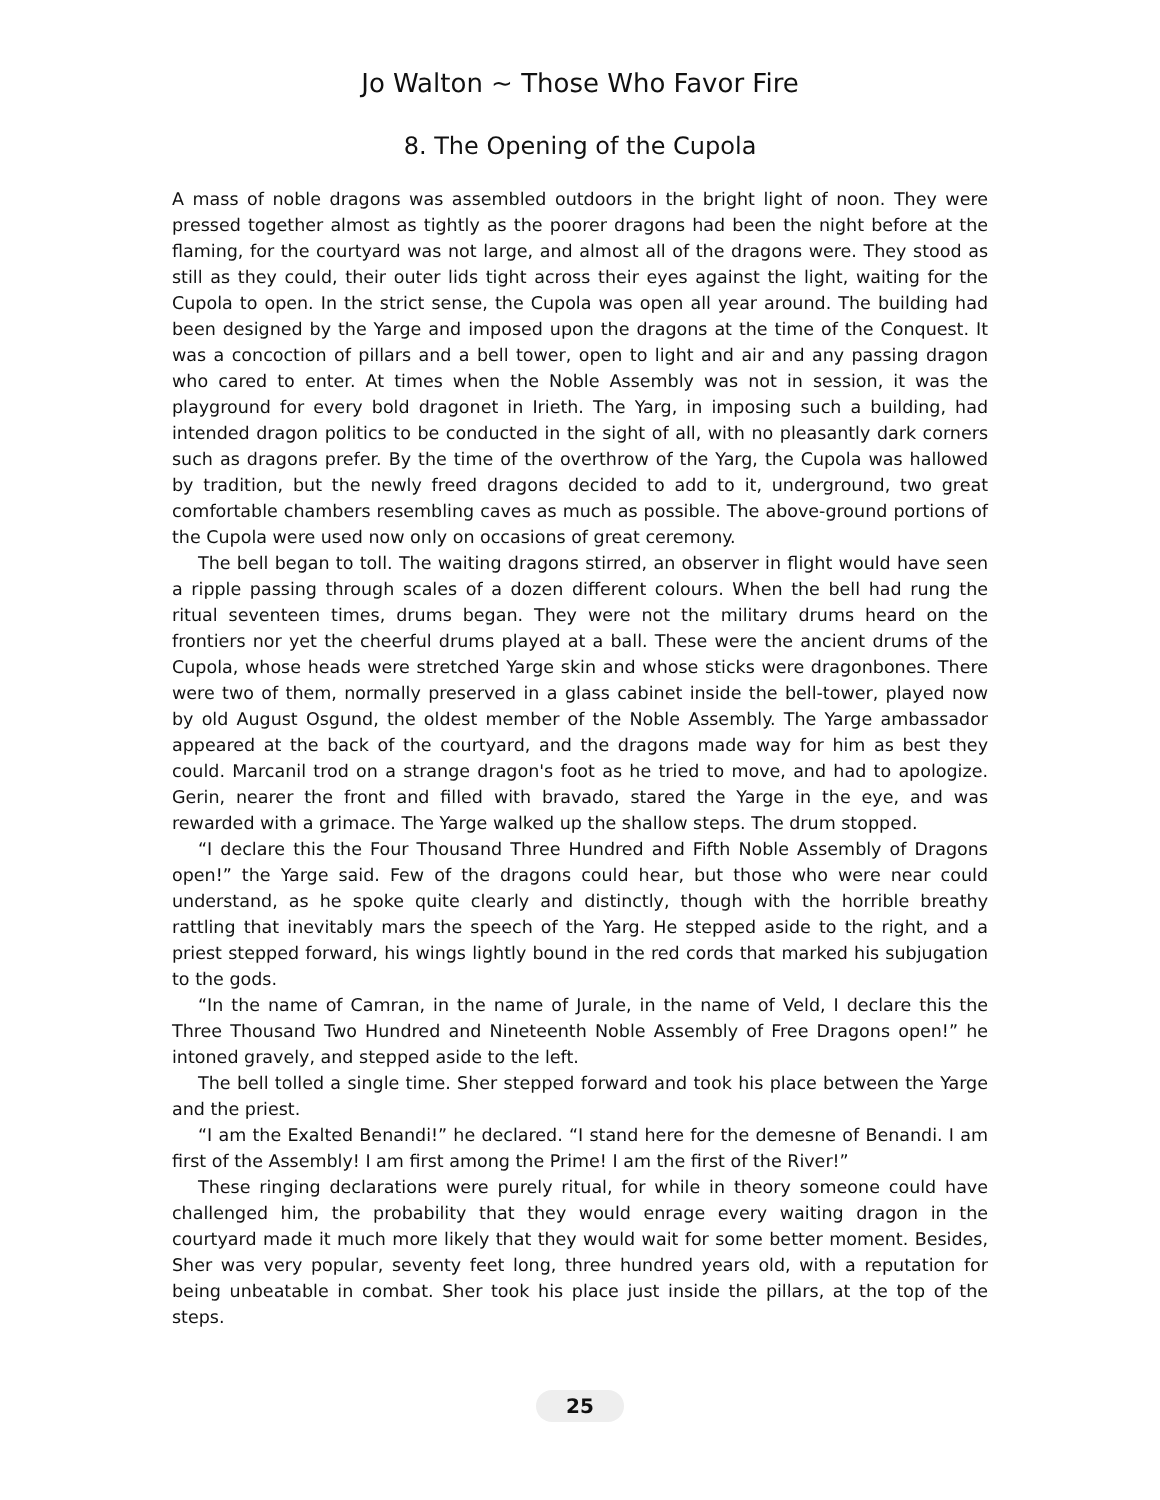Jo Walton ~ Those Who Favor Fire
8. The Opening of the Cupola
A mass of noble dragons was assembled outdoors in the bright light of noon. They were pressed together almost as tightly as the poorer dragons had been the night before at the flaming, for the courtyard was not large, and almost all of the dragons were. They stood as still as they could, their outer lids tight across their eyes against the light, waiting for the Cupola to open. In the strict sense, the Cupola was open all year around. The building had been designed by the Yarge and imposed upon the dragons at the time of the Conquest. It was a concoction of pillars and a bell tower, open to light and air and any passing dragon who cared to enter. At times when the Noble Assembly was not in session, it was the playground for every bold dragonet in Irieth. The Yarg, in imposing such a building, had intended dragon politics to be conducted in the sight of all, with no pleasantly dark corners such as dragons prefer. By the time of the overthrow of the Yarg, the Cupola was hallowed by tradition, but the newly freed dragons decided to add to it, underground, two great comfortable chambers resembling caves as much as possible. The above-ground portions of the Cupola were used now only on occasions of great ceremony.
The bell began to toll. The waiting dragons stirred, an observer in flight would have seen a ripple passing through scales of a dozen different colours. When the bell had rung the ritual seventeen times, drums began. They were not the military drums heard on the frontiers nor yet the cheerful drums played at a ball. These were the ancient drums of the Cupola, whose heads were stretched Yarge skin and whose sticks were dragonbones. There were two of them, normally preserved in a glass cabinet inside the bell-tower, played now by old August Osgund, the oldest member of the Noble Assembly. The Yarge ambassador appeared at the back of the courtyard, and the dragons made way for him as best they could. Marcanil trod on a strange dragon's foot as he tried to move, and had to apologize. Gerin, nearer the front and filled with bravado, stared the Yarge in the eye, and was rewarded with a grimace. The Yarge walked up the shallow steps. The drum stopped.
“I declare this the Four Thousand Three Hundred and Fifth Noble Assembly of Dragons open!” the Yarge said. Few of the dragons could hear, but those who were near could understand, as he spoke quite clearly and distinctly, though with the horrible breathy rattling that inevitably mars the speech of the Yarg. He stepped aside to the right, and a priest stepped forward, his wings lightly bound in the red cords that marked his subjugation to the gods.
“In the name of Camran, in the name of Jurale, in the name of Veld, I declare this the Three Thousand Two Hundred and Nineteenth Noble Assembly of Free Dragons open!” he intoned gravely, and stepped aside to the left.
The bell tolled a single time. Sher stepped forward and took his place between the Yarge and the priest.
“I am the Exalted Benandi!” he declared. “I stand here for the demesne of Benandi. I am first of the Assembly! I am first among the Prime! I am the first of the River!”
These ringing declarations were purely ritual, for while in theory someone could have challenged him, the probability that they would enrage every waiting dragon in the courtyard made it much more likely that they would wait for some better moment. Besides, Sher was very popular, seventy feet long, three hundred years old, with a reputation for being unbeatable in combat. Sher took his place just inside the pillars, at the top of the steps.
25